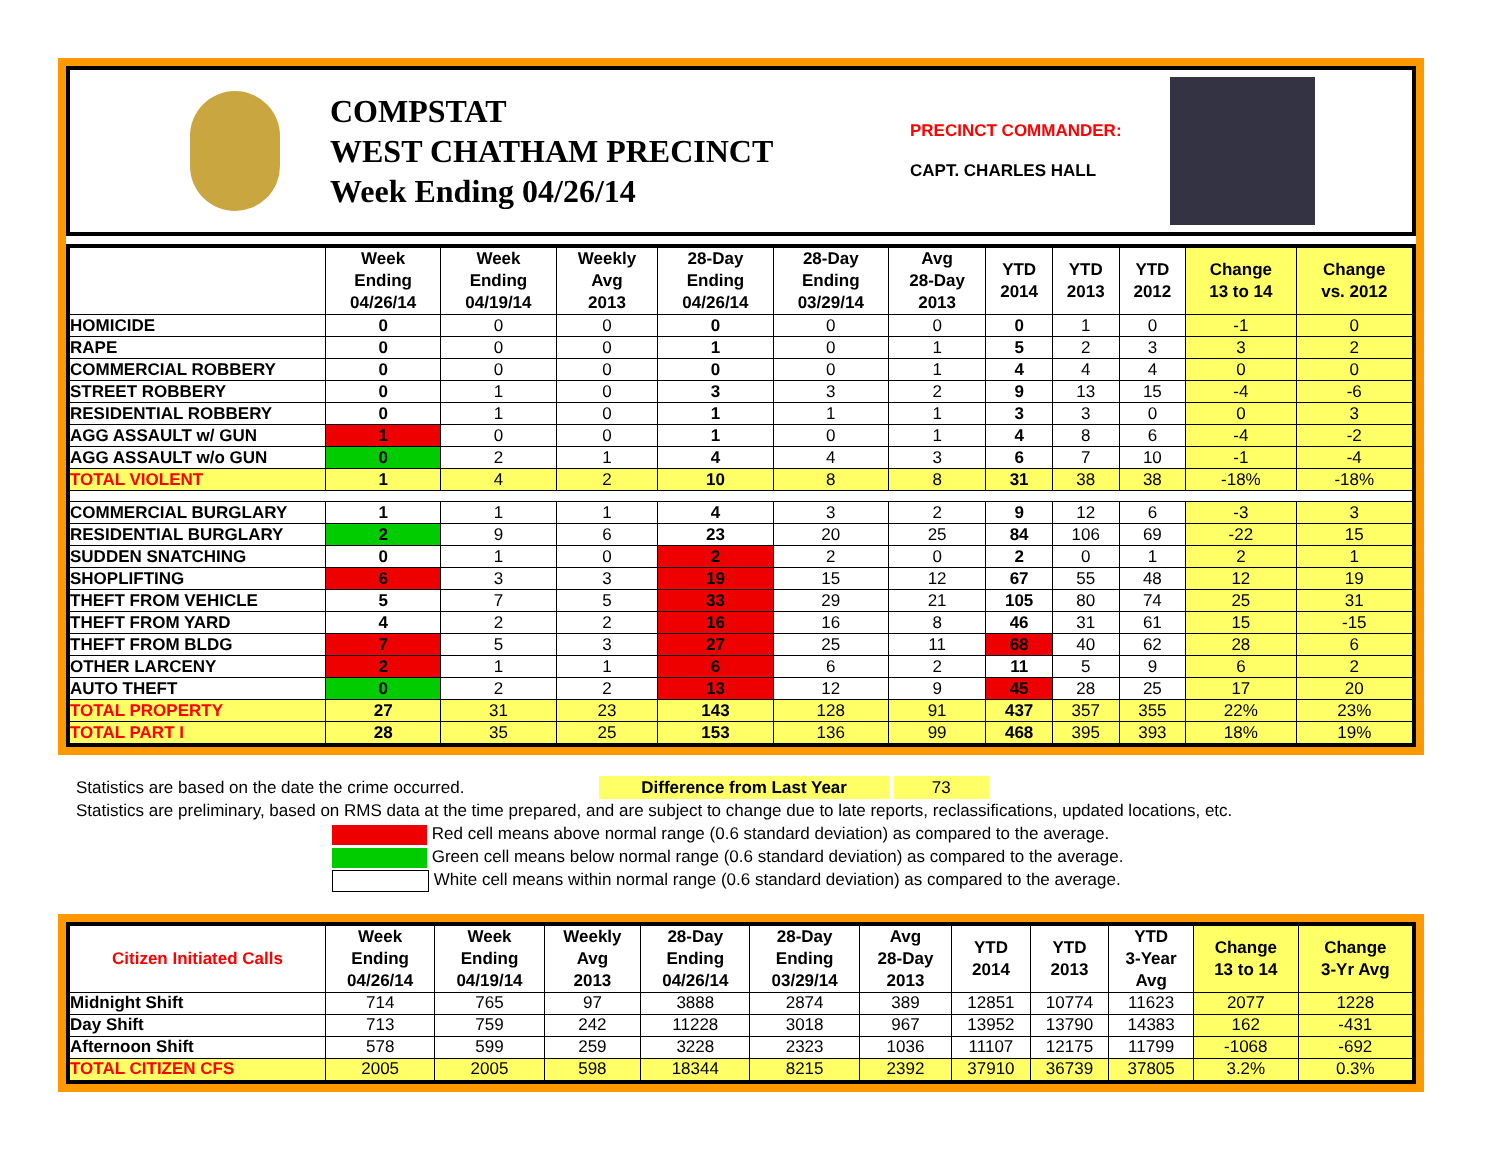COMPSTAT
WEST CHATHAM PRECINCT
Week Ending 04/26/14
PRECINCT COMMANDER:
CAPT. CHARLES HALL
| | Week Ending 04/26/14 | Week Ending 04/19/14 | Weekly Avg 2013 | 28-Day Ending 04/26/14 | 28-Day Ending 03/29/14 | Avg 28-Day 2013 | YTD 2014 | YTD 2013 | YTD 2012 | Change 13 to 14 | Change vs. 2012 |
| --- | --- | --- | --- | --- | --- | --- | --- | --- | --- | --- | --- |
| HOMICIDE | 0 | 0 | 0 | 0 | 0 | 0 | 0 | 1 | 0 | -1 | 0 |
| RAPE | 0 | 0 | 0 | 1 | 0 | 1 | 5 | 2 | 3 | 3 | 2 |
| COMMERCIAL ROBBERY | 0 | 0 | 0 | 0 | 0 | 1 | 4 | 4 | 4 | 0 | 0 |
| STREET ROBBERY | 0 | 1 | 0 | 3 | 3 | 2 | 9 | 13 | 15 | -4 | -6 |
| RESIDENTIAL ROBBERY | 0 | 1 | 0 | 1 | 1 | 1 | 3 | 3 | 0 | 0 | 3 |
| AGG ASSAULT w/ GUN | 1 | 0 | 0 | 1 | 0 | 1 | 4 | 8 | 6 | -4 | -2 |
| AGG ASSAULT w/o GUN | 0 | 2 | 1 | 4 | 4 | 3 | 6 | 7 | 10 | -1 | -4 |
| TOTAL VIOLENT | 1 | 4 | 2 | 10 | 8 | 8 | 31 | 38 | 38 | -18% | -18% |
| COMMERCIAL BURGLARY | 1 | 1 | 1 | 4 | 3 | 2 | 9 | 12 | 6 | -3 | 3 |
| RESIDENTIAL BURGLARY | 2 | 9 | 6 | 23 | 20 | 25 | 84 | 106 | 69 | -22 | 15 |
| SUDDEN SNATCHING | 0 | 1 | 0 | 2 | 2 | 0 | 2 | 0 | 1 | 2 | 1 |
| SHOPLIFTING | 6 | 3 | 3 | 19 | 15 | 12 | 67 | 55 | 48 | 12 | 19 |
| THEFT FROM VEHICLE | 5 | 7 | 5 | 33 | 29 | 21 | 105 | 80 | 74 | 25 | 31 |
| THEFT FROM YARD | 4 | 2 | 2 | 16 | 16 | 8 | 46 | 31 | 61 | 15 | -15 |
| THEFT FROM BLDG | 7 | 5 | 3 | 27 | 25 | 11 | 68 | 40 | 62 | 28 | 6 |
| OTHER LARCENY | 2 | 1 | 1 | 6 | 6 | 2 | 11 | 5 | 9 | 6 | 2 |
| AUTO THEFT | 0 | 2 | 2 | 13 | 12 | 9 | 45 | 28 | 25 | 17 | 20 |
| TOTAL PROPERTY | 27 | 31 | 23 | 143 | 128 | 91 | 437 | 357 | 355 | 22% | 23% |
| TOTAL PART I | 28 | 35 | 25 | 153 | 136 | 99 | 468 | 395 | 393 | 18% | 19% |
Statistics are based on the date the crime occurred. Difference from Last Year 73
Statistics are preliminary, based on RMS data at the time prepared, and are subject to change due to late reports, reclassifications, updated locations, etc.
Red cell means above normal range (0.6 standard deviation) as compared to the average.
Green cell means below normal range (0.6 standard deviation) as compared to the average.
White cell means within normal range (0.6 standard deviation) as compared to the average.
| Citizen Initiated Calls | Week Ending 04/26/14 | Week Ending 04/19/14 | Weekly Avg 2013 | 28-Day Ending 04/26/14 | 28-Day Ending 03/29/14 | Avg 28-Day 2013 | YTD 2014 | YTD 2013 | YTD 3-Year Avg | Change 13 to 14 | Change 3-Yr Avg |
| --- | --- | --- | --- | --- | --- | --- | --- | --- | --- | --- | --- |
| Midnight Shift | 714 | 765 | 97 | 3888 | 2874 | 389 | 12851 | 10774 | 11623 | 2077 | 1228 |
| Day Shift | 713 | 759 | 242 | 11228 | 3018 | 967 | 13952 | 13790 | 14383 | 162 | -431 |
| Afternoon Shift | 578 | 599 | 259 | 3228 | 2323 | 1036 | 11107 | 12175 | 11799 | -1068 | -692 |
| TOTAL CITIZEN CFS | 2005 | 2005 | 598 | 18344 | 8215 | 2392 | 37910 | 36739 | 37805 | 3.2% | 0.3% |